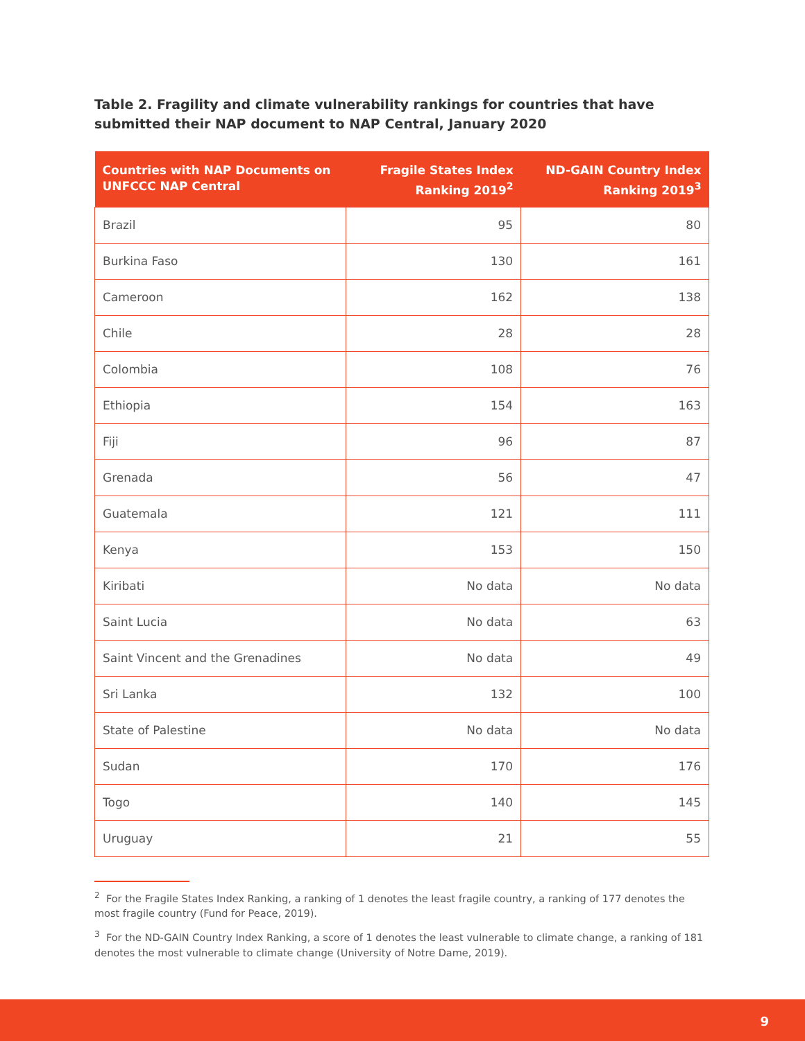Table 2. Fragility and climate vulnerability rankings for countries that have submitted their NAP document to NAP Central, January 2020
| Countries with NAP Documents on UNFCCC NAP Central | Fragile States Index Ranking 2019<sup>2</sup> | ND-GAIN Country Index Ranking 2019<sup>3</sup> |
| --- | --- | --- |
| Brazil | 95 | 80 |
| Burkina Faso | 130 | 161 |
| Cameroon | 162 | 138 |
| Chile | 28 | 28 |
| Colombia | 108 | 76 |
| Ethiopia | 154 | 163 |
| Fiji | 96 | 87 |
| Grenada | 56 | 47 |
| Guatemala | 121 | 111 |
| Kenya | 153 | 150 |
| Kiribati | No data | No data |
| Saint Lucia | No data | 63 |
| Saint Vincent and the Grenadines | No data | 49 |
| Sri Lanka | 132 | 100 |
| State of Palestine | No data | No data |
| Sudan | 170 | 176 |
| Togo | 140 | 145 |
| Uruguay | 21 | 55 |
<sup>2</sup> For the Fragile States Index Ranking, a ranking of 1 denotes the least fragile country, a ranking of 177 denotes the most fragile country (Fund for Peace, 2019).
<sup>3</sup> For the ND-GAIN Country Index Ranking, a score of 1 denotes the least vulnerable to climate change, a ranking of 181 denotes the most vulnerable to climate change (University of Notre Dame, 2019).
9